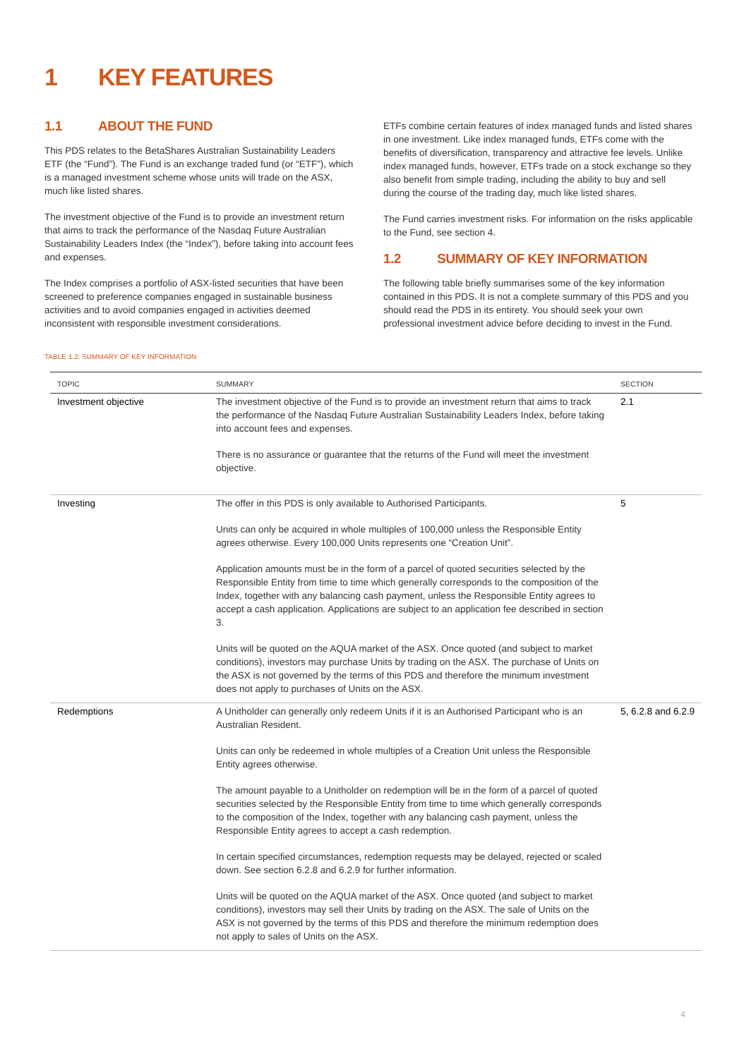1 KEY FEATURES
1.1 ABOUT THE FUND
This PDS relates to the BetaShares Australian Sustainability Leaders ETF (the “Fund”). The Fund is an exchange traded fund (or “ETF”), which is a managed investment scheme whose units will trade on the ASX, much like listed shares.
The investment objective of the Fund is to provide an investment return that aims to track the performance of the Nasdaq Future Australian Sustainability Leaders Index (the “Index”), before taking into account fees and expenses.
The Index comprises a portfolio of ASX-listed securities that have been screened to preference companies engaged in sustainable business activities and to avoid companies engaged in activities deemed inconsistent with responsible investment considerations.
ETFs combine certain features of index managed funds and listed shares in one investment. Like index managed funds, ETFs come with the benefits of diversification, transparency and attractive fee levels. Unlike index managed funds, however, ETFs trade on a stock exchange so they also benefit from simple trading, including the ability to buy and sell during the course of the trading day, much like listed shares.
The Fund carries investment risks. For information on the risks applicable to the Fund, see section 4.
1.2 SUMMARY OF KEY INFORMATION
The following table briefly summarises some of the key information contained in this PDS. It is not a complete summary of this PDS and you should read the PDS in its entirety. You should seek your own professional investment advice before deciding to invest in the Fund.
TABLE 1.2: SUMMARY OF KEY INFORMATION
| TOPIC | SUMMARY | SECTION |
| --- | --- | --- |
| Investment objective | The investment objective of the Fund is to provide an investment return that aims to track the performance of the Nasdaq Future Australian Sustainability Leaders Index, before taking into account fees and expenses. There is no assurance or guarantee that the returns of the Fund will meet the investment objective. | 2.1 |
| Investing | The offer in this PDS is only available to Authorised Participants. Units can only be acquired in whole multiples of 100,000 unless the Responsible Entity agrees otherwise. Every 100,000 Units represents one “Creation Unit”. Application amounts must be in the form of a parcel of quoted securities selected by the Responsible Entity from time to time which generally corresponds to the composition of the Index, together with any balancing cash payment, unless the Responsible Entity agrees to accept a cash application. Applications are subject to an application fee described in section 3. Units will be quoted on the AQUA market of the ASX. Once quoted (and subject to market conditions), investors may purchase Units by trading on the ASX. The purchase of Units on the ASX is not governed by the terms of this PDS and therefore the minimum investment does not apply to purchases of Units on the ASX. | 5 |
| Redemptions | A Unitholder can generally only redeem Units if it is an Authorised Participant who is an Australian Resident. Units can only be redeemed in whole multiples of a Creation Unit unless the Responsible Entity agrees otherwise. The amount payable to a Unitholder on redemption will be in the form of a parcel of quoted securities selected by the Responsible Entity from time to time which generally corresponds to the composition of the Index, together with any balancing cash payment, unless the Responsible Entity agrees to accept a cash redemption. In certain specified circumstances, redemption requests may be delayed, rejected or scaled down. See section 6.2.8 and 6.2.9 for further information. Units will be quoted on the AQUA market of the ASX. Once quoted (and subject to market conditions), investors may sell their Units by trading on the ASX. The sale of Units on the ASX is not governed by the terms of this PDS and therefore the minimum redemption does not apply to sales of Units on the ASX. | 5, 6.2.8 and 6.2.9 |
4